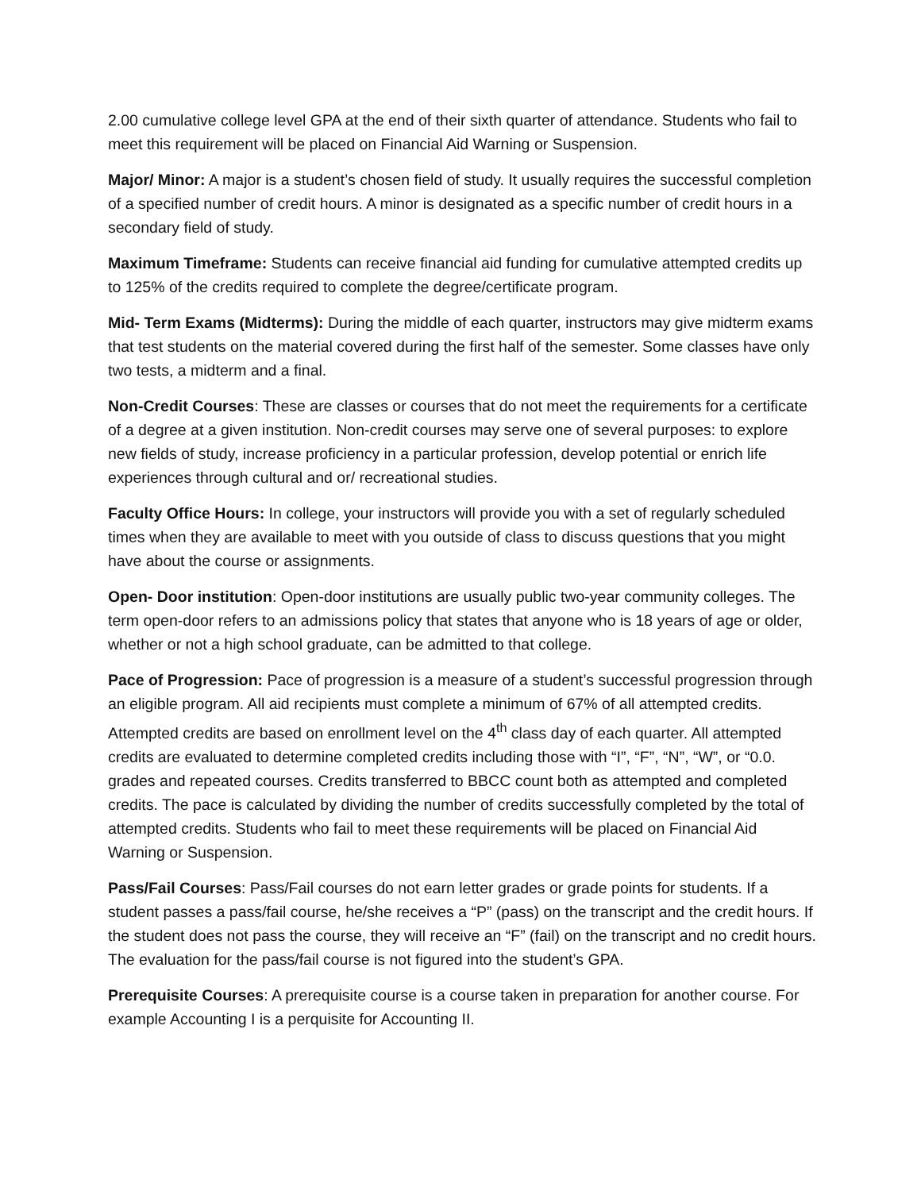2.00 cumulative college level GPA at the end of their sixth quarter of attendance. Students who fail to meet this requirement will be placed on Financial Aid Warning or Suspension.
Major/ Minor: A major is a student’s chosen field of study. It usually requires the successful completion of a specified number of credit hours. A minor is designated as a specific number of credit hours in a secondary field of study.
Maximum Timeframe: Students can receive financial aid funding for cumulative attempted credits up to 125% of the credits required to complete the degree/certificate program.
Mid- Term Exams (Midterms): During the middle of each quarter, instructors may give midterm exams that test students on the material covered during the first half of the semester. Some classes have only two tests, a midterm and a final.
Non-Credit Courses: These are classes or courses that do not meet the requirements for a certificate of a degree at a given institution. Non-credit courses may serve one of several purposes: to explore new fields of study, increase proficiency in a particular profession, develop potential or enrich life experiences through cultural and or/ recreational studies.
Faculty Office Hours: In college, your instructors will provide you with a set of regularly scheduled times when they are available to meet with you outside of class to discuss questions that you might have about the course or assignments.
Open- Door institution: Open-door institutions are usually public two-year community colleges. The term open-door refers to an admissions policy that states that anyone who is 18 years of age or older, whether or not a high school graduate, can be admitted to that college.
Pace of Progression: Pace of progression is a measure of a student’s successful progression through an eligible program. All aid recipients must complete a minimum of 67% of all attempted credits. Attempted credits are based on enrollment level on the 4<sup>th</sup> class day of each quarter. All attempted credits are evaluated to determine completed credits including those with “I”, “F”, “N”, “W”, or “0.0. grades and repeated courses. Credits transferred to BBCC count both as attempted and completed credits. The pace is calculated by dividing the number of credits successfully completed by the total of attempted credits. Students who fail to meet these requirements will be placed on Financial Aid Warning or Suspension.
Pass/Fail Courses: Pass/Fail courses do not earn letter grades or grade points for students. If a student passes a pass/fail course, he/she receives a “P” (pass) on the transcript and the credit hours. If the student does not pass the course, they will receive an “F” (fail) on the transcript and no credit hours. The evaluation for the pass/fail course is not figured into the student’s GPA.
Prerequisite Courses: A prerequisite course is a course taken in preparation for another course. For example Accounting I is a perquisite for Accounting II.